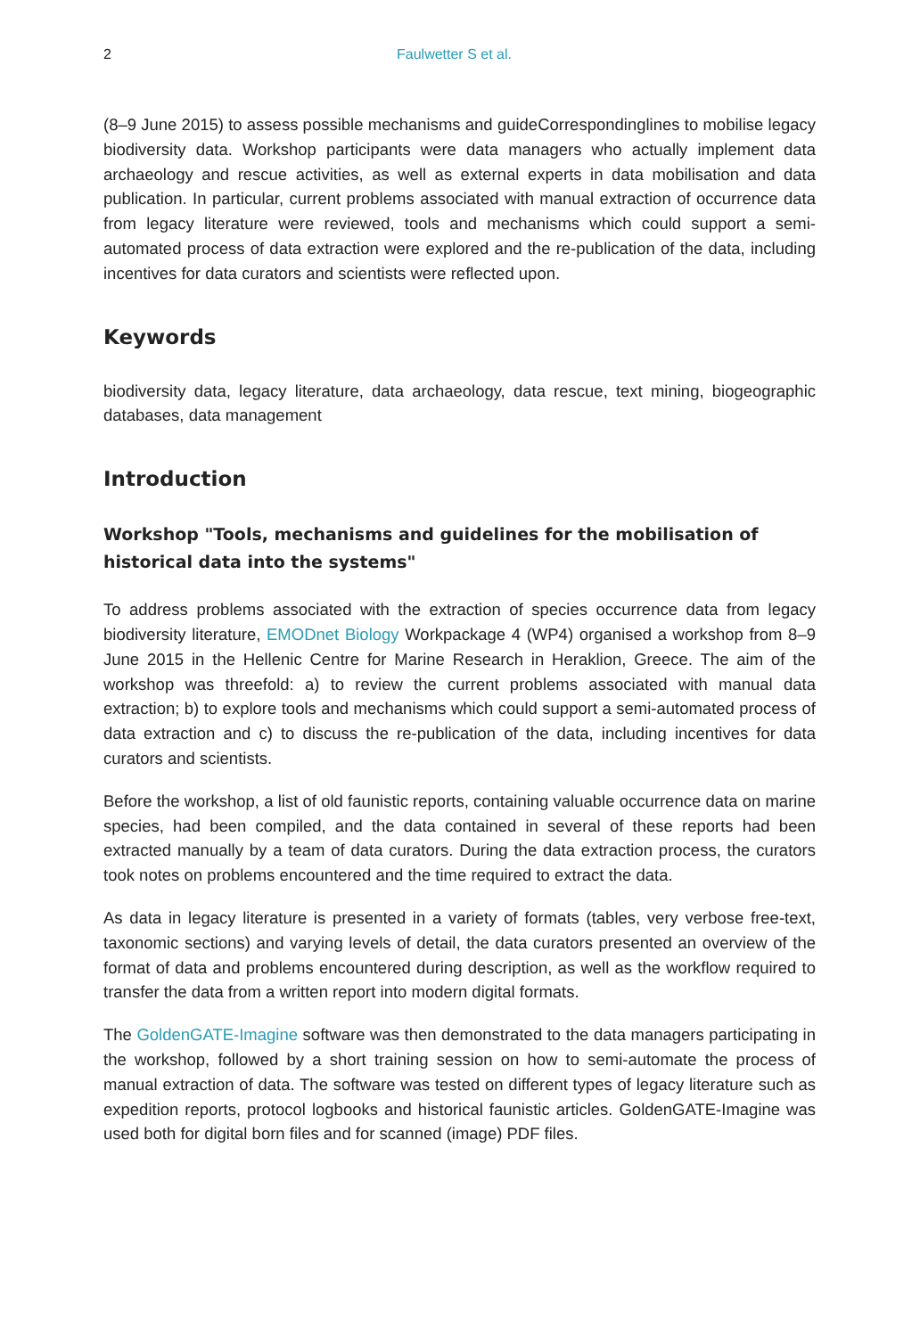2 Faulwetter S et al.
(8–9 June 2015) to assess possible mechanisms and guideCorrespondinglines to mobilise legacy biodiversity data. Workshop participants were data managers who actually implement data archaeology and rescue activities, as well as external experts in data mobilisation and data publication. In particular, current problems associated with manual extraction of occurrence data from legacy literature were reviewed, tools and mechanisms which could support a semi-automated process of data extraction were explored and the re-publication of the data, including incentives for data curators and scientists were reflected upon.
Keywords
biodiversity data, legacy literature, data archaeology, data rescue, text mining, biogeographic databases, data management
Introduction
Workshop "Tools, mechanisms and guidelines for the mobilisation of historical data into the systems"
To address problems associated with the extraction of species occurrence data from legacy biodiversity literature, EMODnet Biology Workpackage 4 (WP4) organised a workshop from 8–9 June 2015 in the Hellenic Centre for Marine Research in Heraklion, Greece. The aim of the workshop was threefold: a) to review the current problems associated with manual data extraction; b) to explore tools and mechanisms which could support a semi-automated process of data extraction and c) to discuss the re-publication of the data, including incentives for data curators and scientists.
Before the workshop, a list of old faunistic reports, containing valuable occurrence data on marine species, had been compiled, and the data contained in several of these reports had been extracted manually by a team of data curators. During the data extraction process, the curators took notes on problems encountered and the time required to extract the data.
As data in legacy literature is presented in a variety of formats (tables, very verbose free-text, taxonomic sections) and varying levels of detail, the data curators presented an overview of the format of data and problems encountered during description, as well as the workflow required to transfer the data from a written report into modern digital formats.
The GoldenGATE-Imagine software was then demonstrated to the data managers participating in the workshop, followed by a short training session on how to semi-automate the process of manual extraction of data. The software was tested on different types of legacy literature such as expedition reports, protocol logbooks and historical faunistic articles. GoldenGATE-Imagine was used both for digital born files and for scanned (image) PDF files.